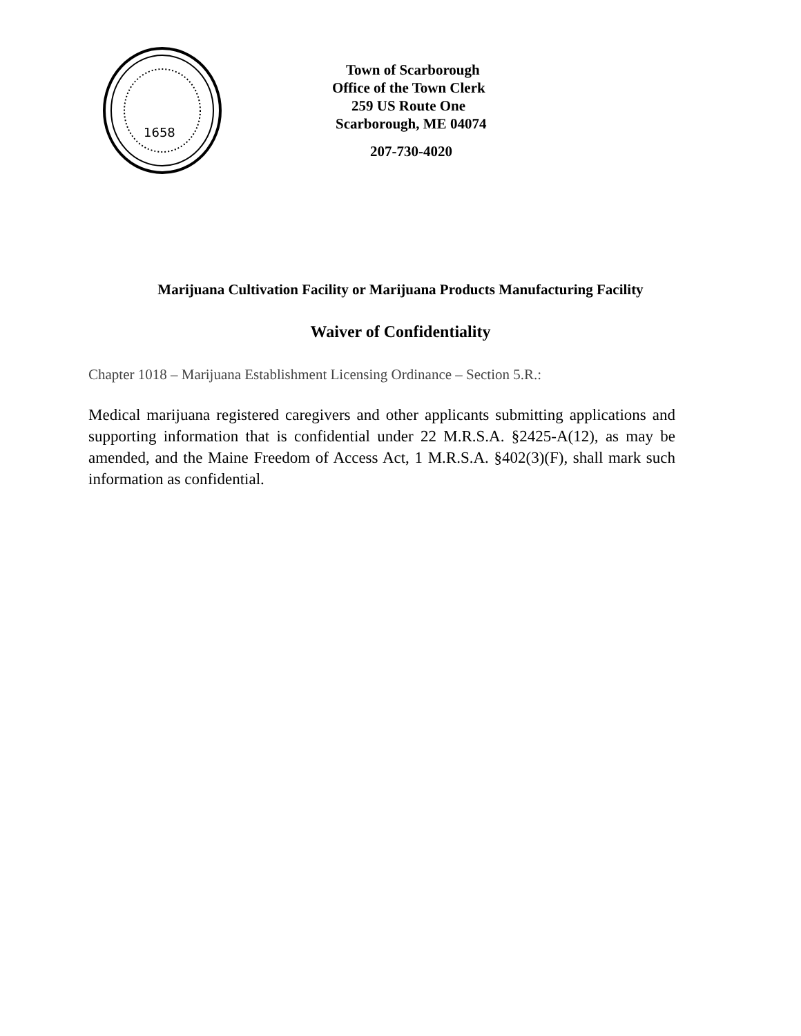1658
Town of Scarborough
Office of the Town Clerk
259 US Route One
Scarborough, ME 04074
207-730-4020
Marijuana Cultivation Facility or Marijuana Products Manufacturing Facility
Waiver of Confidentiality
Chapter 1018 – Marijuana Establishment Licensing Ordinance – Section 5.R.:
Medical marijuana registered caregivers and other applicants submitting applications and supporting information that is confidential under 22 M.R.S.A. §2425-A(12), as may be amended, and the Maine Freedom of Access Act, 1 M.R.S.A. §402(3)(F), shall mark such information as confidential.